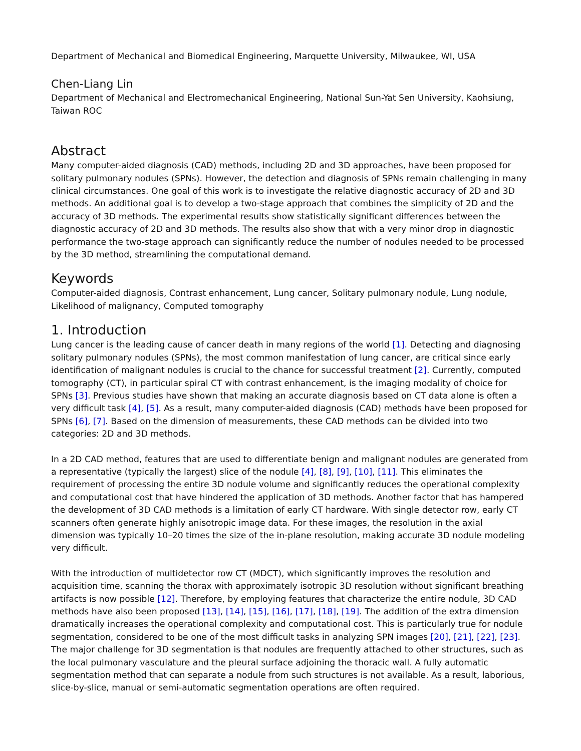Department of Mechanical and Biomedical Engineering, Marquette University, Milwaukee, WI, USA
Chen-Liang Lin
Department of Mechanical and Electromechanical Engineering, National Sun-Yat Sen University, Kaohsiung, Taiwan ROC
Abstract
Many computer-aided diagnosis (CAD) methods, including 2D and 3D approaches, have been proposed for solitary pulmonary nodules (SPNs). However, the detection and diagnosis of SPNs remain challenging in many clinical circumstances. One goal of this work is to investigate the relative diagnostic accuracy of 2D and 3D methods. An additional goal is to develop a two-stage approach that combines the simplicity of 2D and the accuracy of 3D methods. The experimental results show statistically significant differences between the diagnostic accuracy of 2D and 3D methods. The results also show that with a very minor drop in diagnostic performance the two-stage approach can significantly reduce the number of nodules needed to be processed by the 3D method, streamlining the computational demand.
Keywords
Computer-aided diagnosis, Contrast enhancement, Lung cancer, Solitary pulmonary nodule, Lung nodule, Likelihood of malignancy, Computed tomography
1. Introduction
Lung cancer is the leading cause of cancer death in many regions of the world [1]. Detecting and diagnosing solitary pulmonary nodules (SPNs), the most common manifestation of lung cancer, are critical since early identification of malignant nodules is crucial to the chance for successful treatment [2]. Currently, computed tomography (CT), in particular spiral CT with contrast enhancement, is the imaging modality of choice for SPNs [3]. Previous studies have shown that making an accurate diagnosis based on CT data alone is often a very difficult task [4], [5]. As a result, many computer-aided diagnosis (CAD) methods have been proposed for SPNs [6], [7]. Based on the dimension of measurements, these CAD methods can be divided into two categories: 2D and 3D methods.
In a 2D CAD method, features that are used to differentiate benign and malignant nodules are generated from a representative (typically the largest) slice of the nodule [4], [8], [9], [10], [11]. This eliminates the requirement of processing the entire 3D nodule volume and significantly reduces the operational complexity and computational cost that have hindered the application of 3D methods. Another factor that has hampered the development of 3D CAD methods is a limitation of early CT hardware. With single detector row, early CT scanners often generate highly anisotropic image data. For these images, the resolution in the axial dimension was typically 10–20 times the size of the in-plane resolution, making accurate 3D nodule modeling very difficult.
With the introduction of multidetector row CT (MDCT), which significantly improves the resolution and acquisition time, scanning the thorax with approximately isotropic 3D resolution without significant breathing artifacts is now possible [12]. Therefore, by employing features that characterize the entire nodule, 3D CAD methods have also been proposed [13], [14], [15], [16], [17], [18], [19]. The addition of the extra dimension dramatically increases the operational complexity and computational cost. This is particularly true for nodule segmentation, considered to be one of the most difficult tasks in analyzing SPN images [20], [21], [22], [23]. The major challenge for 3D segmentation is that nodules are frequently attached to other structures, such as the local pulmonary vasculature and the pleural surface adjoining the thoracic wall. A fully automatic segmentation method that can separate a nodule from such structures is not available. As a result, laborious, slice-by-slice, manual or semi-automatic segmentation operations are often required.